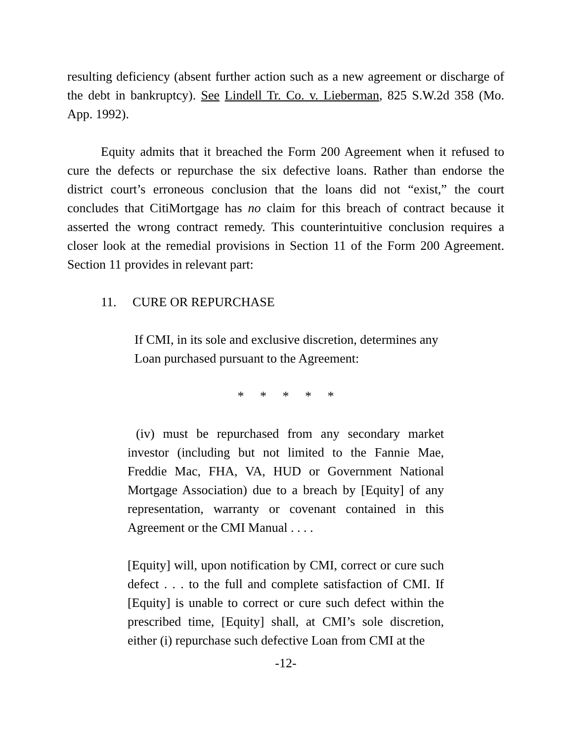resulting deficiency (absent further action such as a new agreement or discharge of the debt in bankruptcy). See Lindell Tr. Co. v. Lieberman, 825 S.W.2d 358 (Mo. App. 1992).
Equity admits that it breached the Form 200 Agreement when it refused to cure the defects or repurchase the six defective loans. Rather than endorse the district court’s erroneous conclusion that the loans did not “exist,” the court concludes that CitiMortgage has no claim for this breach of contract because it asserted the wrong contract remedy. This counterintuitive conclusion requires a closer look at the remedial provisions in Section 11 of the Form 200 Agreement. Section 11 provides in relevant part:
11. CURE OR REPURCHASE
If CMI, in its sole and exclusive discretion, determines any Loan purchased pursuant to the Agreement:
* * * * *
(iv) must be repurchased from any secondary market investor (including but not limited to the Fannie Mae, Freddie Mac, FHA, VA, HUD or Government National Mortgage Association) due to a breach by [Equity] of any representation, warranty or covenant contained in this Agreement or the CMI Manual . . . .
[Equity] will, upon notification by CMI, correct or cure such defect . . . to the full and complete satisfaction of CMI. If [Equity] is unable to correct or cure such defect within the prescribed time, [Equity] shall, at CMI’s sole discretion, either (i) repurchase such defective Loan from CMI at the
-12-